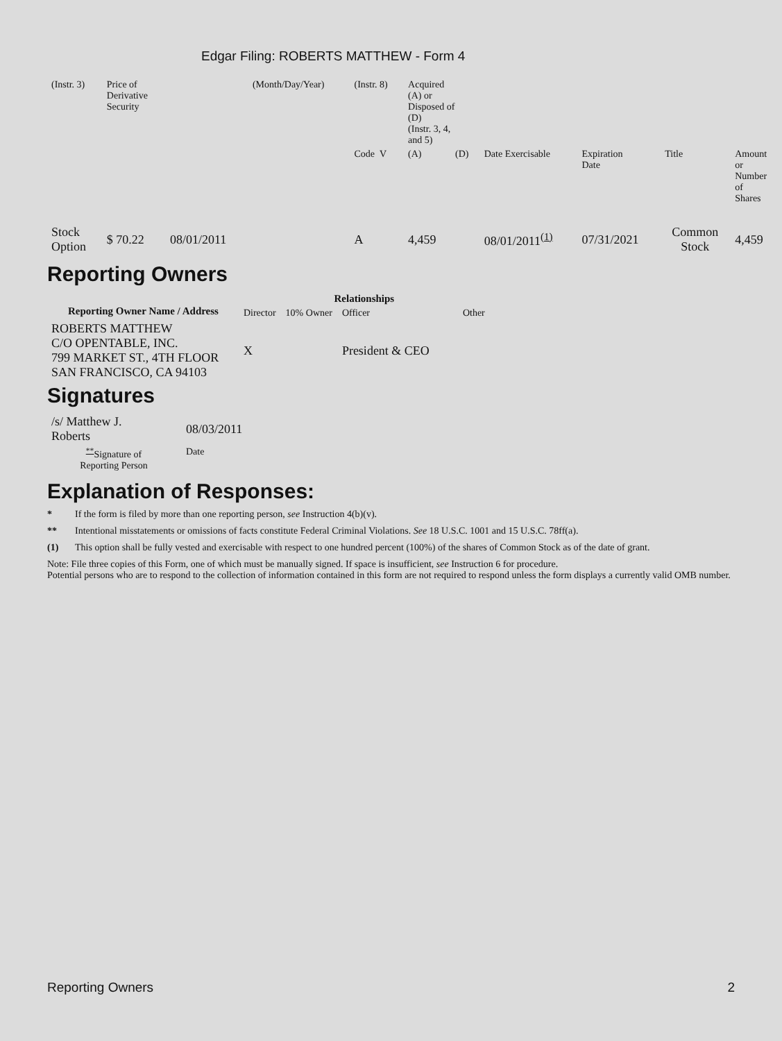Edgar Filing: ROBERTS MATTHEW - Form 4
| (Instr. 3) | Price of Derivative Security | | (Month/Day/Year) | (Instr. 8) | Acquired (A) or Disposed of (D) (Instr. 3, 4, and 5) | | | | | |
| | | | | Code V | (A) | (D) | Date Exercisable | Expiration Date | Title | Amount or Number of Shares |
| Stock Option | $ 70.22 | 08/01/2011 | | A | 4,459 | | 08/01/2011<sup>(1)</sup> | 07/31/2021 | Common Stock | 4,459 |
Reporting Owners
| Reporting Owner Name / Address | Relationships | | | |
| --- | --- | --- | --- | --- |
| | Director | 10% Owner | Officer | Other |
| ROBERTS MATTHEW C/O OPENTABLE, INC. 799 MARKET ST., 4TH FLOOR SAN FRANCISCO, CA 94103 | X | | President & CEO | |
Signatures
| /s/ Matthew J. Roberts | 08/03/2011 |
| <sup>**</sup> Signature of Reporting Person | Date |
Explanation of Responses:
* If the form is filed by more than one reporting person, see Instruction 4(b)(v).
** Intentional misstatements or omissions of facts constitute Federal Criminal Violations. See 18 U.S.C. 1001 and 15 U.S.C. 78ff(a).
(1) This option shall be fully vested and exercisable with respect to one hundred percent (100%) of the shares of Common Stock as of the date of grant.
Note: File three copies of this Form, one of which must be manually signed. If space is insufficient, see Instruction 6 for procedure.
Potential persons who are to respond to the collection of information contained in this form are not required to respond unless the form displays a currently valid OMB number.
Reporting Owners 2